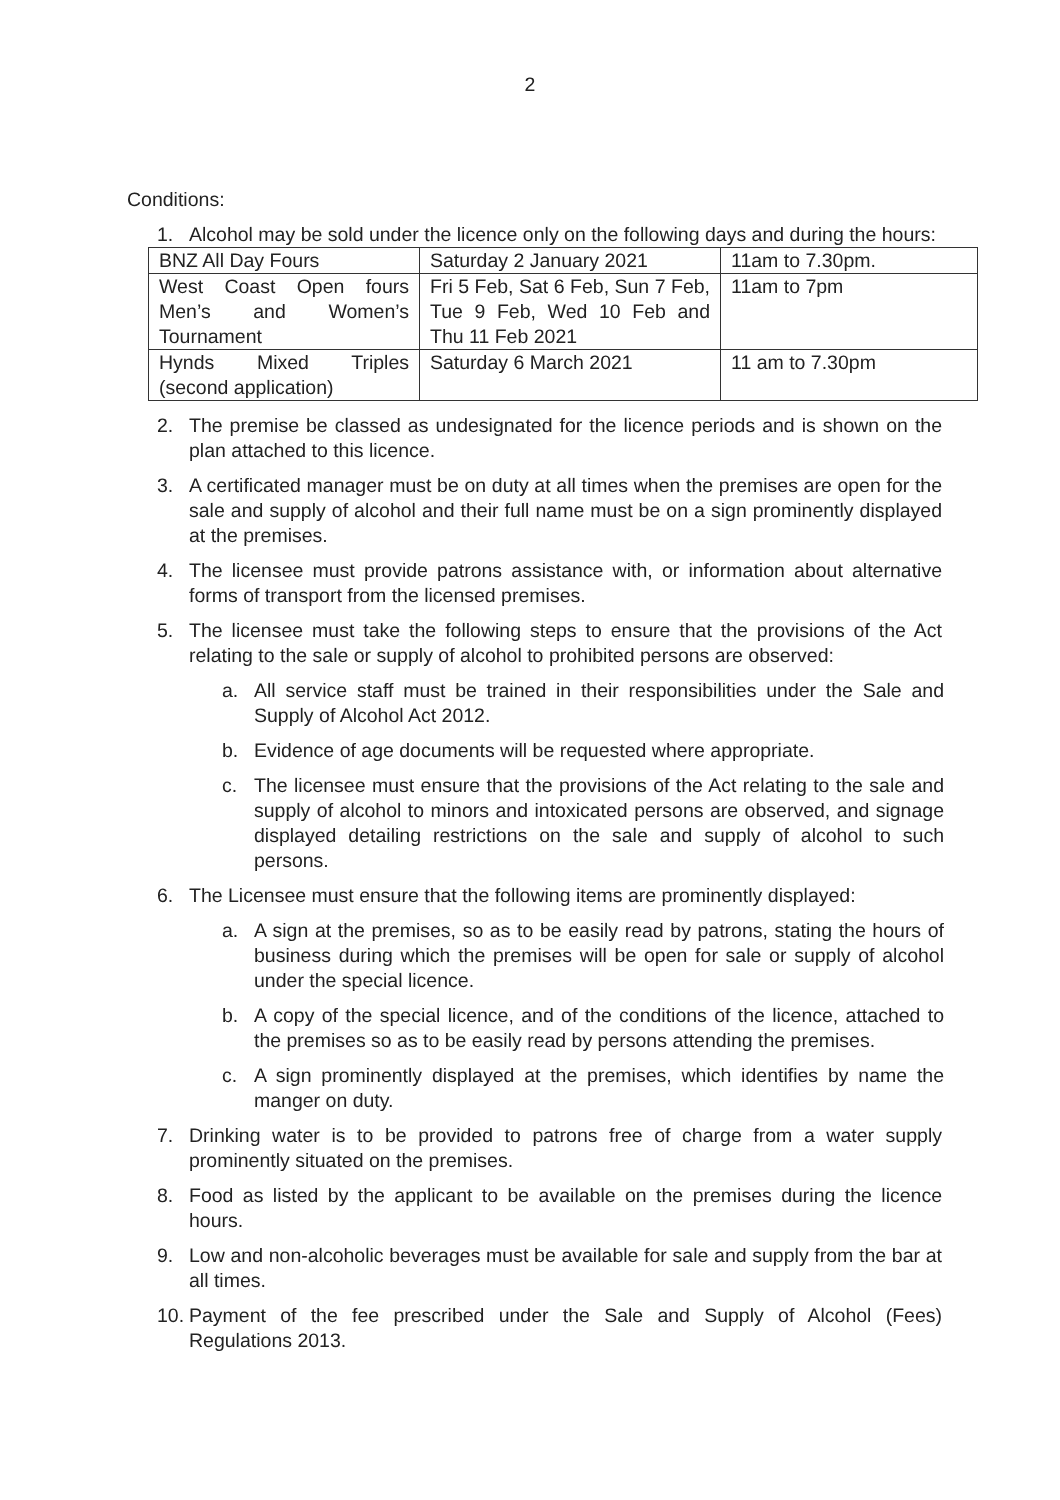2
Conditions:
1. Alcohol may be sold under the licence only on the following days and during the hours:
| BNZ All Day Fours | Saturday 2 January 2021 | 11am to 7.30pm. |
| West Coast Open fours Men’s and Women’s Tournament | Fri 5 Feb, Sat 6 Feb, Sun 7 Feb, Tue 9 Feb, Wed 10 Feb and Thu 11 Feb 2021 | 11am to 7pm |
| Hynds Mixed Triples (second application) | Saturday 6 March 2021 | 11 am to 7.30pm |
2. The premise be classed as undesignated for the licence periods and is shown on the plan attached to this licence.
3. A certificated manager must be on duty at all times when the premises are open for the sale and supply of alcohol and their full name must be on a sign prominently displayed at the premises.
4. The licensee must provide patrons assistance with, or information about alternative forms of transport from the licensed premises.
5. The licensee must take the following steps to ensure that the provisions of the Act relating to the sale or supply of alcohol to prohibited persons are observed:
a. All service staff must be trained in their responsibilities under the Sale and Supply of Alcohol Act 2012.
b. Evidence of age documents will be requested where appropriate.
c. The licensee must ensure that the provisions of the Act relating to the sale and supply of alcohol to minors and intoxicated persons are observed, and signage displayed detailing restrictions on the sale and supply of alcohol to such persons.
6. The Licensee must ensure that the following items are prominently displayed:
a. A sign at the premises, so as to be easily read by patrons, stating the hours of business during which the premises will be open for sale or supply of alcohol under the special licence.
b. A copy of the special licence, and of the conditions of the licence, attached to the premises so as to be easily read by persons attending the premises.
c. A sign prominently displayed at the premises, which identifies by name the manger on duty.
7. Drinking water is to be provided to patrons free of charge from a water supply prominently situated on the premises.
8. Food as listed by the applicant to be available on the premises during the licence hours.
9. Low and non-alcoholic beverages must be available for sale and supply from the bar at all times.
10. Payment of the fee prescribed under the Sale and Supply of Alcohol (Fees) Regulations 2013.